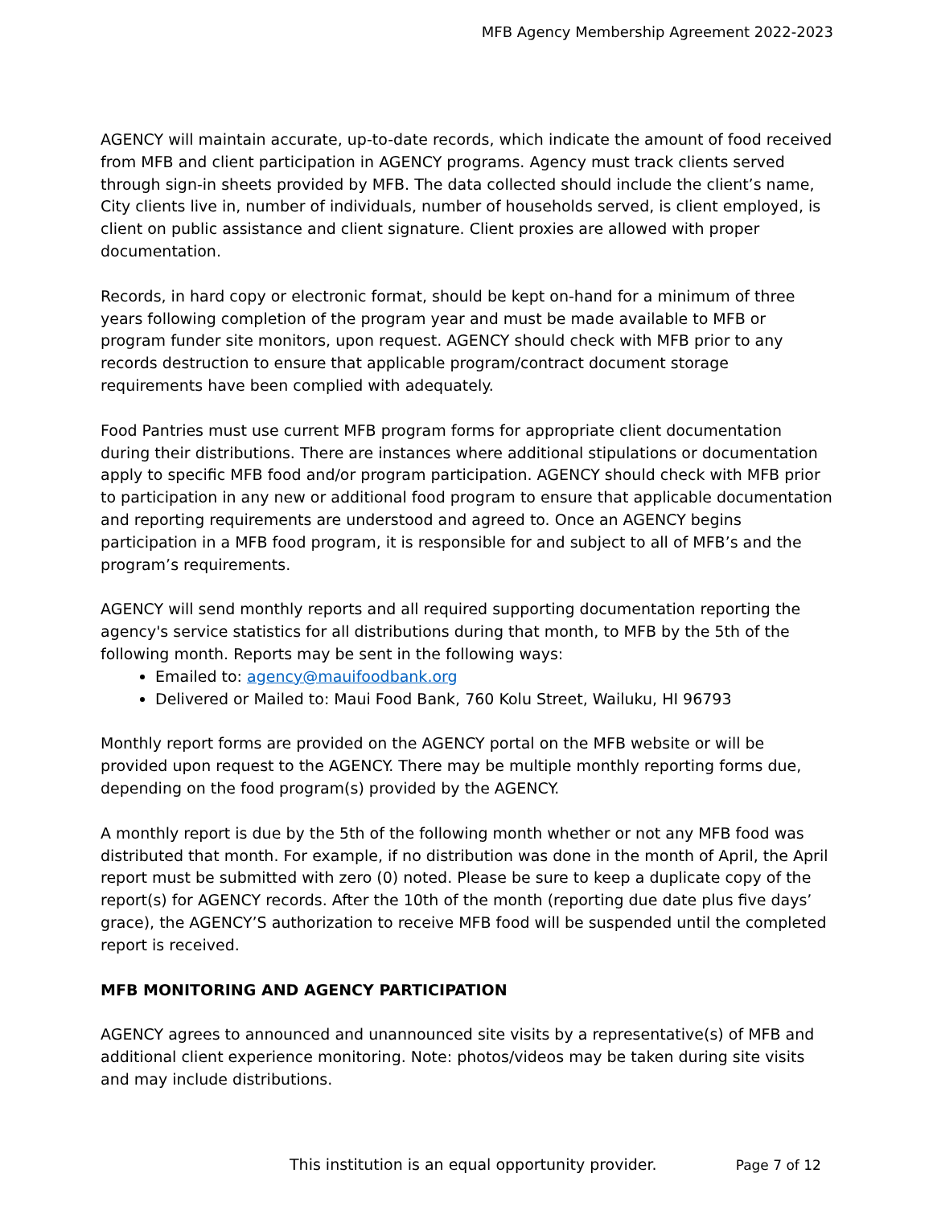MFB Agency Membership Agreement 2022-2023
AGENCY will maintain accurate, up-to-date records, which indicate the amount of food received from MFB and client participation in AGENCY programs. Agency must track clients served through sign-in sheets provided by MFB. The data collected should include the client’s name, City clients live in, number of individuals, number of households served, is client employed, is client on public assistance and client signature. Client proxies are allowed with proper documentation.
Records, in hard copy or electronic format, should be kept on-hand for a minimum of three years following completion of the program year and must be made available to MFB or program funder site monitors, upon request. AGENCY should check with MFB prior to any records destruction to ensure that applicable program/contract document storage requirements have been complied with adequately.
Food Pantries must use current MFB program forms for appropriate client documentation during their distributions. There are instances where additional stipulations or documentation apply to specific MFB food and/or program participation. AGENCY should check with MFB prior to participation in any new or additional food program to ensure that applicable documentation and reporting requirements are understood and agreed to. Once an AGENCY begins participation in a MFB food program, it is responsible for and subject to all of MFB’s and the program’s requirements.
AGENCY will send monthly reports and all required supporting documentation reporting the agency's service statistics for all distributions during that month, to MFB by the 5th of the following month. Reports may be sent in the following ways:
Emailed to: agency@mauifoodbank.org
Delivered or Mailed to: Maui Food Bank, 760 Kolu Street, Wailuku, HI 96793
Monthly report forms are provided on the AGENCY portal on the MFB website or will be provided upon request to the AGENCY. There may be multiple monthly reporting forms due, depending on the food program(s) provided by the AGENCY.
A monthly report is due by the 5th of the following month whether or not any MFB food was distributed that month. For example, if no distribution was done in the month of April, the April report must be submitted with zero (0) noted. Please be sure to keep a duplicate copy of the report(s) for AGENCY records. After the 10th of the month (reporting due date plus five days’ grace), the AGENCY’S authorization to receive MFB food will be suspended until the completed report is received.
MFB MONITORING AND AGENCY PARTICIPATION
AGENCY agrees to announced and unannounced site visits by a representative(s) of MFB and additional client experience monitoring. Note: photos/videos may be taken during site visits and may include distributions.
This institution is an equal opportunity provider. Page 7 of 12